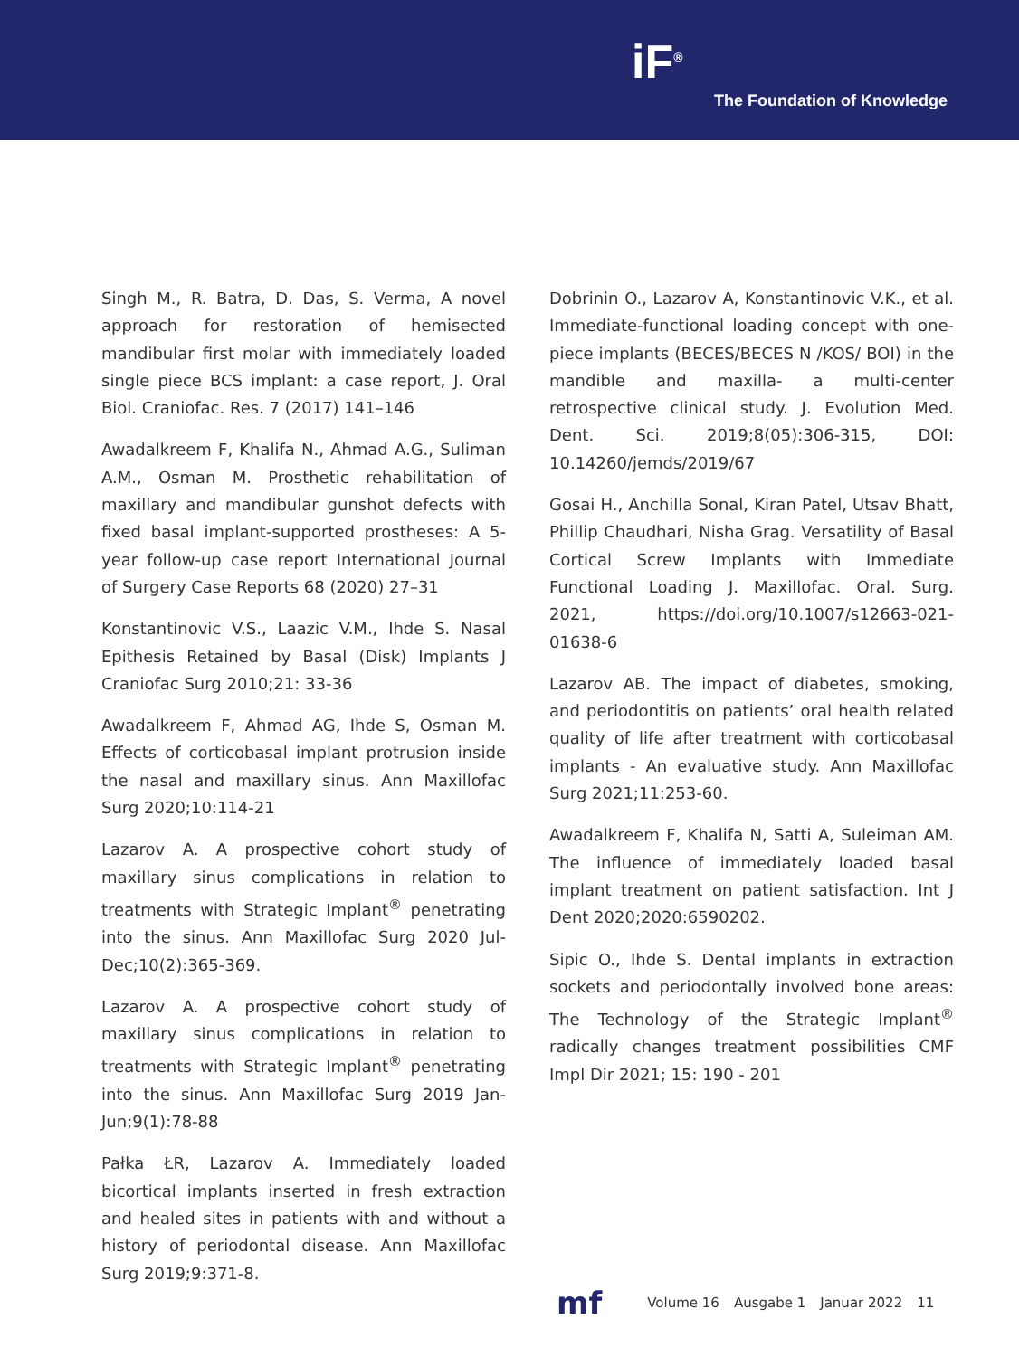iF<sup>®</sup>
The Foundation of Knowledge
Singh M., R. Batra, D. Das, S. Verma, A novel approach for restoration of hemisected mandibular first molar with immediately loaded single piece BCS implant: a case report, J. Oral Biol. Craniofac. Res. 7 (2017) 141–146
Awadalkreem F, Khalifa N., Ahmad A.G., Suliman A.M., Osman M. Prosthetic rehabilitation of maxillary and mandibular gunshot defects with fixed basal implant-supported prostheses: A 5-year follow-up case report International Journal of Surgery Case Reports 68 (2020) 27–31
Konstantinovic V.S., Laazic V.M., Ihde S. Nasal Epithesis Retained by Basal (Disk) Implants J Craniofac Surg 2010;21: 33-36
Awadalkreem F, Ahmad AG, Ihde S, Osman M. Effects of corticobasal implant protrusion inside the nasal and maxillary sinus. Ann Maxillofac Surg 2020;10:114-21
Lazarov A. A prospective cohort study of maxillary sinus complications in relation to treatments with Strategic Implant<sup>®</sup> penetrating into the sinus. Ann Maxillofac Surg 2020 Jul-Dec;10(2):365-369.
Lazarov A. A prospective cohort study of maxillary sinus complications in relation to treatments with Strategic Implant<sup>®</sup> penetrating into the sinus. Ann Maxillofac Surg 2019 Jan-Jun;9(1):78-88
Pałka ŁR, Lazarov A. Immediately loaded bicortical implants inserted in fresh extraction and healed sites in patients with and without a history of periodontal disease. Ann Maxillofac Surg 2019;9:371-8.
Dobrinin O., Lazarov A, Konstantinovic V.K., et al. Immediate-functional loading concept with one-piece implants (BECES/BECES N /KOS/ BOI) in the mandible and maxilla- a multi-center retrospective clinical study. J. Evolution Med. Dent. Sci. 2019;8(05):306-315, DOI: 10.14260/jemds/2019/67
Gosai H., Anchilla Sonal, Kiran Patel, Utsav Bhatt, Phillip Chaudhari, Nisha Grag. Versatility of Basal Cortical Screw Implants with Immediate Functional Loading J. Maxillofac. Oral. Surg. 2021, https://doi.org/10.1007/s12663-021-01638-6
Lazarov AB. The impact of diabetes, smoking, and periodontitis on patients’ oral health related quality of life after treatment with corticobasal implants - An evaluative study. Ann Maxillofac Surg 2021;11:253-60.
Awadalkreem F, Khalifa N, Satti A, Suleiman AM. The influence of immediately loaded basal implant treatment on patient satisfaction. Int J Dent 2020;2020:6590202.
Sipic O., Ihde S. Dental implants in extraction sockets and periodontally involved bone areas: The Technology of the Strategic Implant<sup>®</sup> radically changes treatment possibilities CMF Impl Dir 2021; 15: 190 - 201
mf
Volume 16 Ausgabe 1 Januar 2022 11